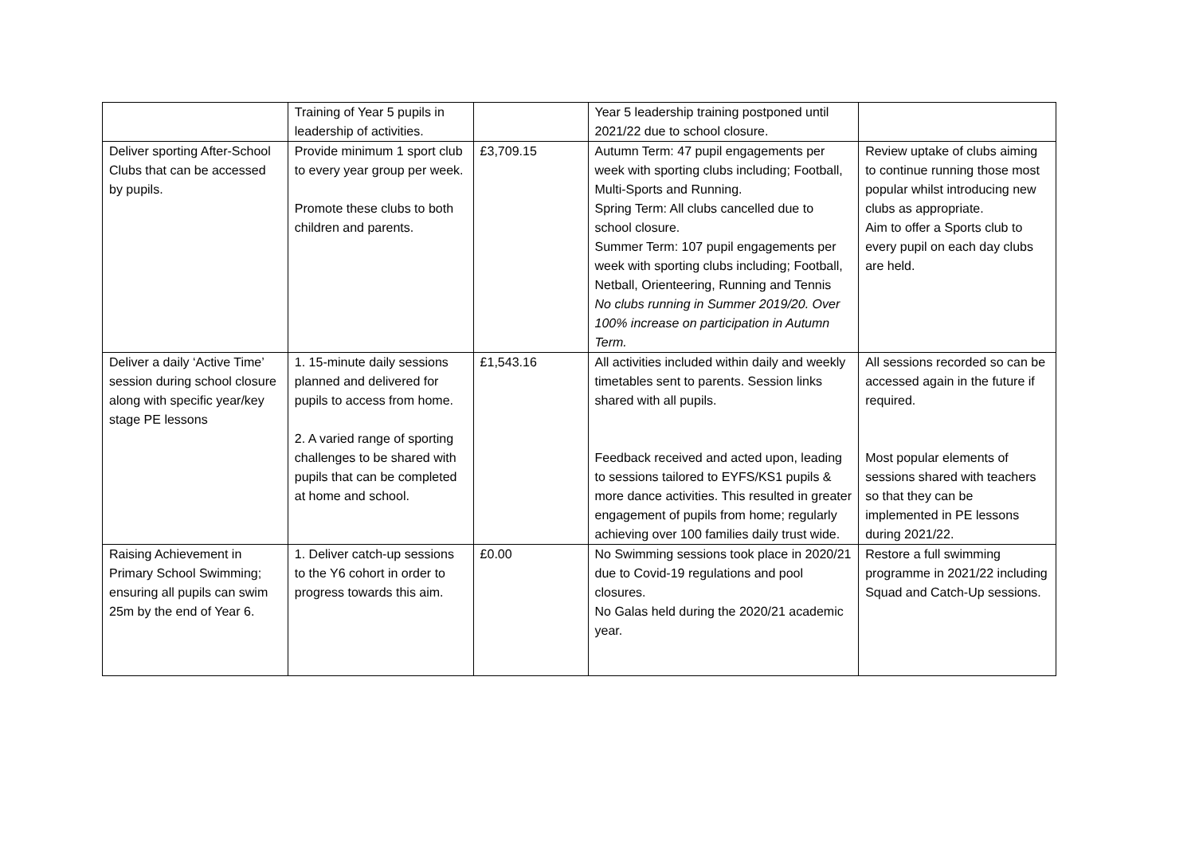| | Training of Year 5 pupils in leadership of activities. | | Year 5 leadership training postponed until 2021/22 due to school closure. | |
| Deliver sporting After-School Clubs that can be accessed by pupils. | Provide minimum 1 sport club to every year group per week. Promote these clubs to both children and parents. | £3,709.15 | Autumn Term: 47 pupil engagements per week with sporting clubs including; Football, Multi-Sports and Running. Spring Term: All clubs cancelled due to school closure. Summer Term: 107 pupil engagements per week with sporting clubs including; Football, Netball, Orienteering, Running and Tennis No clubs running in Summer 2019/20. Over 100% increase on participation in Autumn Term. | Review uptake of clubs aiming to continue running those most popular whilst introducing new clubs as appropriate. Aim to offer a Sports club to every pupil on each day clubs are held. |
| Deliver a daily ‘Active Time’ session during school closure along with specific year/key stage PE lessons | 1. 15-minute daily sessions planned and delivered for pupils to access from home. 2. A varied range of sporting challenges to be shared with pupils that can be completed at home and school. | £1,543.16 | All activities included within daily and weekly timetables sent to parents. Session links shared with all pupils. Feedback received and acted upon, leading to sessions tailored to EYFS/KS1 pupils & more dance activities. This resulted in greater engagement of pupils from home; regularly achieving over 100 families daily trust wide. | All sessions recorded so can be accessed again in the future if required. Most popular elements of sessions shared with teachers so that they can be implemented in PE lessons during 2021/22. |
| Raising Achievement in Primary School Swimming; ensuring all pupils can swim 25m by the end of Year 6. | 1. Deliver catch-up sessions to the Y6 cohort in order to progress towards this aim. | £0.00 | No Swimming sessions took place in 2020/21 due to Covid-19 regulations and pool closures. No Galas held during the 2020/21 academic year. | Restore a full swimming programme in 2021/22 including Squad and Catch-Up sessions. |